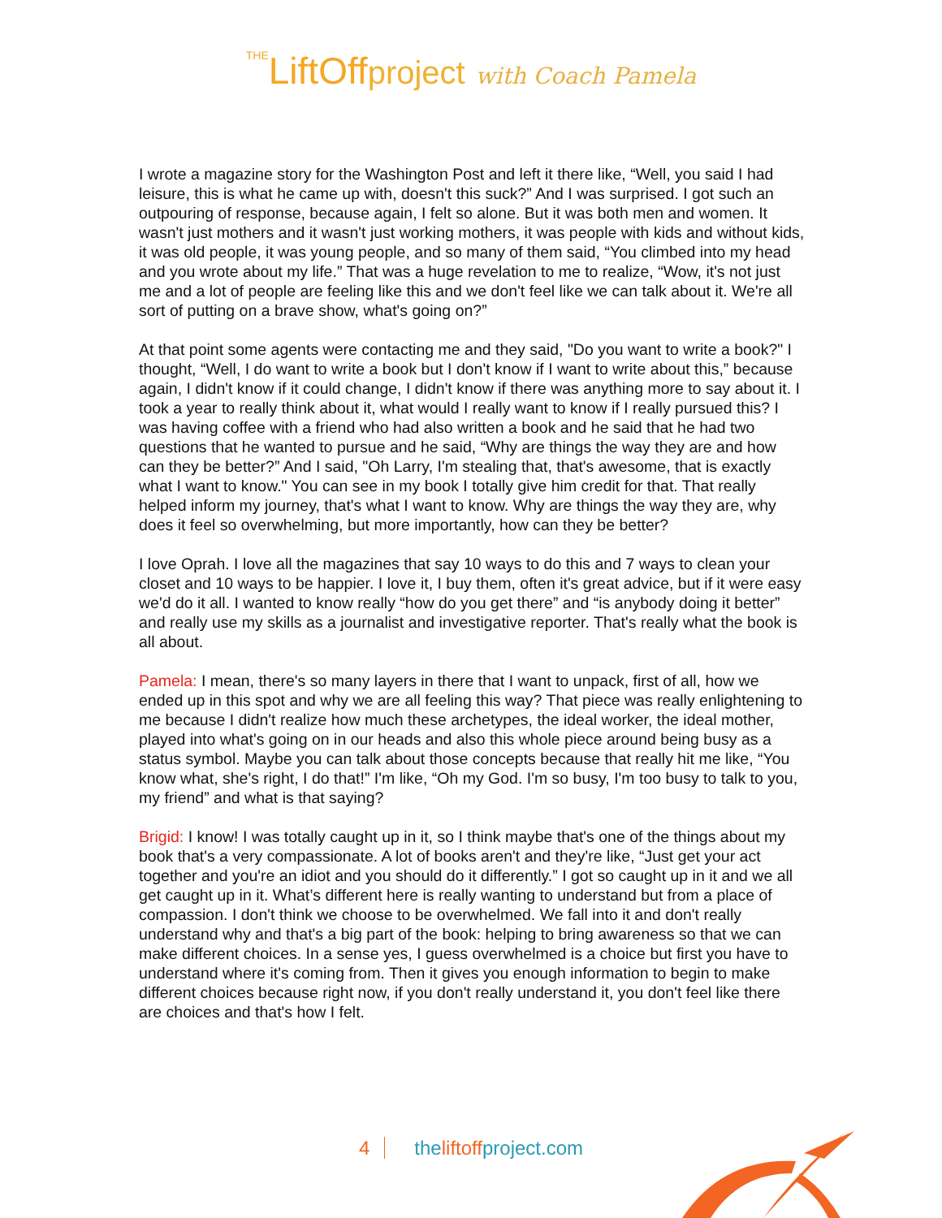THELiftOffproject with Coach Pamela
I wrote a magazine story for the Washington Post and left it there like, “Well, you said I had leisure, this is what he came up with, doesn't this suck?” And I was surprised. I got such an outpouring of response, because again, I felt so alone. But it was both men and women. It wasn't just mothers and it wasn't just working mothers, it was people with kids and without kids, it was old people, it was young people, and so many of them said, “You climbed into my head and you wrote about my life.” That was a huge revelation to me to realize, “Wow, it's not just me and a lot of people are feeling like this and we don't feel like we can talk about it. We're all sort of putting on a brave show, what's going on?”
At that point some agents were contacting me and they said, "Do you want to write a book?" I thought, “Well, I do want to write a book but I don't know if I want to write about this,” because again, I didn't know if it could change, I didn't know if there was anything more to say about it. I took a year to really think about it, what would I really want to know if I really pursued this? I was having coffee with a friend who had also written a book and he said that he had two questions that he wanted to pursue and he said, “Why are things the way they are and how can they be better?” And I said, "Oh Larry, I'm stealing that, that's awesome, that is exactly what I want to know." You can see in my book I totally give him credit for that. That really helped inform my journey, that's what I want to know. Why are things the way they are, why does it feel so overwhelming, but more importantly, how can they be better?
I love Oprah. I love all the magazines that say 10 ways to do this and 7 ways to clean your closet and 10 ways to be happier. I love it, I buy them, often it's great advice, but if it were easy we'd do it all. I wanted to know really “how do you get there” and “is anybody doing it better” and really use my skills as a journalist and investigative reporter. That's really what the book is all about.
Pamela: I mean, there's so many layers in there that I want to unpack, first of all, how we ended up in this spot and why we are all feeling this way? That piece was really enlightening to me because I didn't realize how much these archetypes, the ideal worker, the ideal mother, played into what's going on in our heads and also this whole piece around being busy as a status symbol. Maybe you can talk about those concepts because that really hit me like, “You know what, she's right, I do that!” I'm like, “Oh my God. I'm so busy, I'm too busy to talk to you, my friend” and what is that saying?
Brigid: I know! I was totally caught up in it, so I think maybe that's one of the things about my book that's a very compassionate. A lot of books aren't and they're like, “Just get your act together and you're an idiot and you should do it differently.” I got so caught up in it and we all get caught up in it. What’s different here is really wanting to understand but from a place of compassion. I don't think we choose to be overwhelmed. We fall into it and don't really understand why and that's a big part of the book: helping to bring awareness so that we can make different choices. In a sense yes, I guess overwhelmed is a choice but first you have to understand where it's coming from. Then it gives you enough information to begin to make different choices because right now, if you don't really understand it, you don't feel like there are choices and that's how I felt.
4 theliftoffproject.com